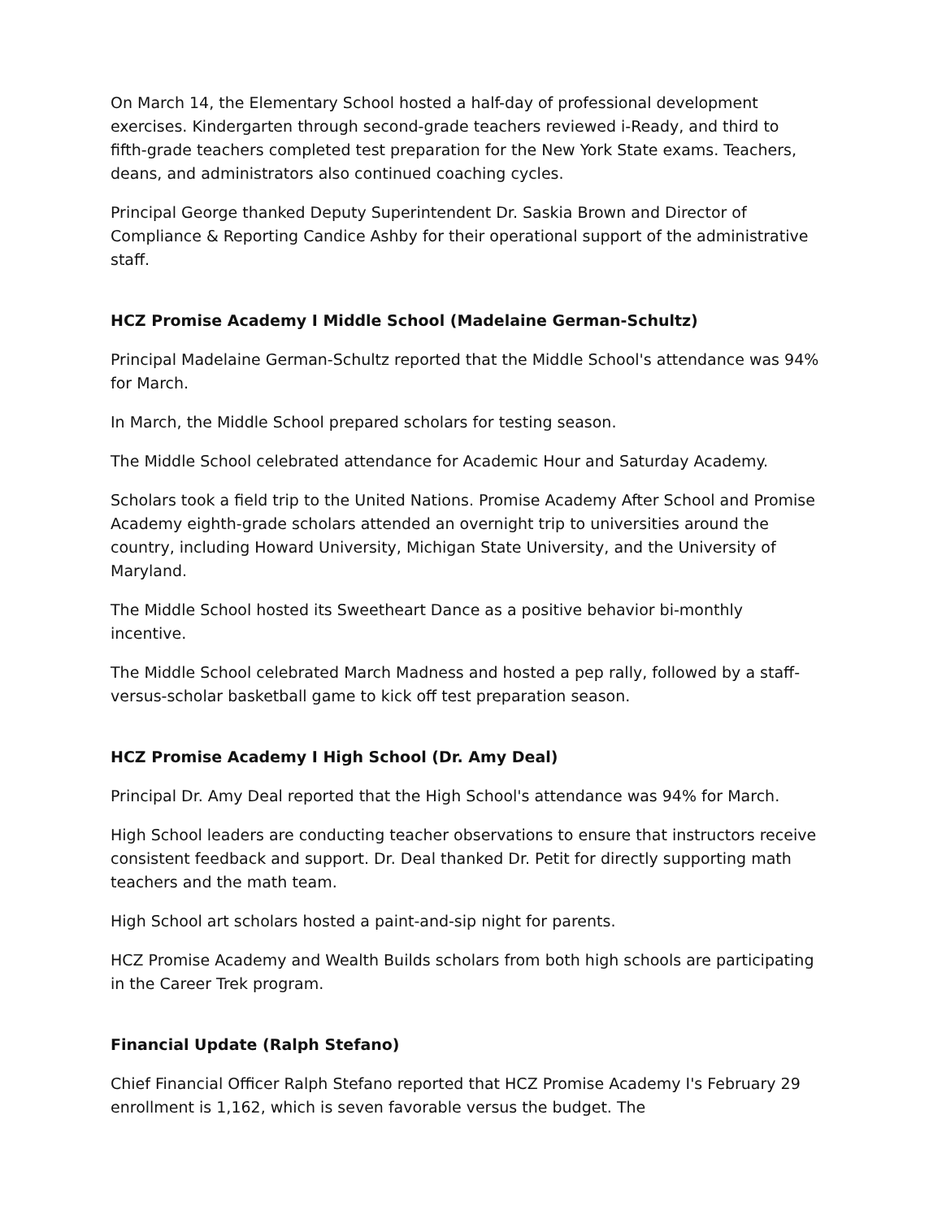On March 14, the Elementary School hosted a half-day of professional development exercises. Kindergarten through second-grade teachers reviewed i-Ready, and third to fifth-grade teachers completed test preparation for the New York State exams. Teachers, deans, and administrators also continued coaching cycles.
Principal George thanked Deputy Superintendent Dr. Saskia Brown and Director of Compliance & Reporting Candice Ashby for their operational support of the administrative staff.
HCZ Promise Academy I Middle School (Madelaine German-Schultz)
Principal Madelaine German-Schultz reported that the Middle School's attendance was 94% for March.
In March, the Middle School prepared scholars for testing season.
The Middle School celebrated attendance for Academic Hour and Saturday Academy.
Scholars took a field trip to the United Nations. Promise Academy After School and Promise Academy eighth-grade scholars attended an overnight trip to universities around the country, including Howard University, Michigan State University, and the University of Maryland.
The Middle School hosted its Sweetheart Dance as a positive behavior bi-monthly incentive.
The Middle School celebrated March Madness and hosted a pep rally, followed by a staff-versus-scholar basketball game to kick off test preparation season.
HCZ Promise Academy I High School (Dr. Amy Deal)
Principal Dr. Amy Deal reported that the High School's attendance was 94% for March.
High School leaders are conducting teacher observations to ensure that instructors receive consistent feedback and support. Dr. Deal thanked Dr. Petit for directly supporting math teachers and the math team.
High School art scholars hosted a paint-and-sip night for parents.
HCZ Promise Academy and Wealth Builds scholars from both high schools are participating in the Career Trek program.
Financial Update (Ralph Stefano)
Chief Financial Officer Ralph Stefano reported that HCZ Promise Academy I's February 29 enrollment is 1,162, which is seven favorable versus the budget. The